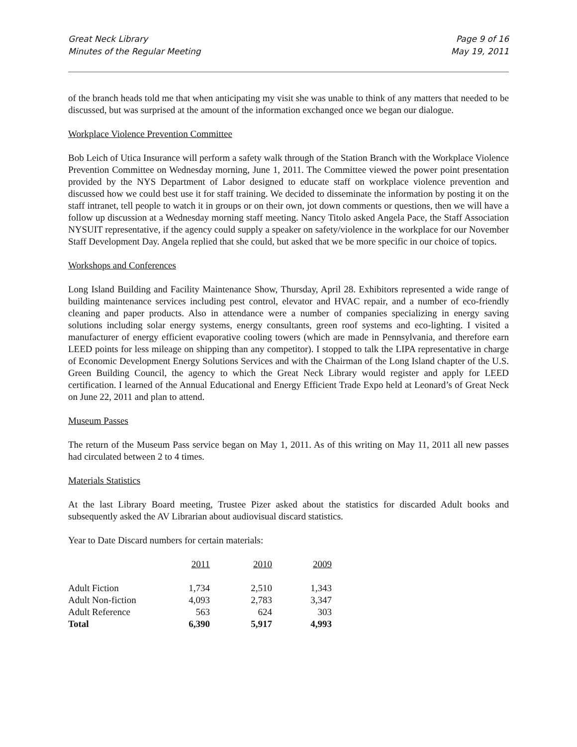Great Neck Library
Minutes of the Regular Meeting
Page 9 of 16
May 19, 2011
of the branch heads told me that when anticipating my visit she was unable to think of any matters that needed to be discussed, but was surprised at the amount of the information exchanged once we began our dialogue.
Workplace Violence Prevention Committee
Bob Leich of Utica Insurance will perform a safety walk through of the Station Branch with the Workplace Violence Prevention Committee on Wednesday morning, June 1, 2011. The Committee viewed the power point presentation provided by the NYS Department of Labor designed to educate staff on workplace violence prevention and discussed how we could best use it for staff training. We decided to disseminate the information by posting it on the staff intranet, tell people to watch it in groups or on their own, jot down comments or questions, then we will have a follow up discussion at a Wednesday morning staff meeting. Nancy Titolo asked Angela Pace, the Staff Association NYSUIT representative, if the agency could supply a speaker on safety/violence in the workplace for our November Staff Development Day. Angela replied that she could, but asked that we be more specific in our choice of topics.
Workshops and Conferences
Long Island Building and Facility Maintenance Show, Thursday, April 28. Exhibitors represented a wide range of building maintenance services including pest control, elevator and HVAC repair, and a number of eco-friendly cleaning and paper products. Also in attendance were a number of companies specializing in energy saving solutions including solar energy systems, energy consultants, green roof systems and eco-lighting. I visited a manufacturer of energy efficient evaporative cooling towers (which are made in Pennsylvania, and therefore earn LEED points for less mileage on shipping than any competitor). I stopped to talk the LIPA representative in charge of Economic Development Energy Solutions Services and with the Chairman of the Long Island chapter of the U.S. Green Building Council, the agency to which the Great Neck Library would register and apply for LEED certification. I learned of the Annual Educational and Energy Efficient Trade Expo held at Leonard’s of Great Neck on June 22, 2011 and plan to attend.
Museum Passes
The return of the Museum Pass service began on May 1, 2011. As of this writing on May 11, 2011 all new passes had circulated between 2 to 4 times.
Materials Statistics
At the last Library Board meeting, Trustee Pizer asked about the statistics for discarded Adult books and subsequently asked the AV Librarian about audiovisual discard statistics.
Year to Date Discard numbers for certain materials:
| | 2011 | 2010 | 2009 |
| Adult Fiction | 1,734 | 2,510 | 1,343 |
| Adult Non-fiction | 4,093 | 2,783 | 3,347 |
| Adult Reference | 563 | 624 | 303 |
| Total | 6,390 | 5,917 | 4,993 |